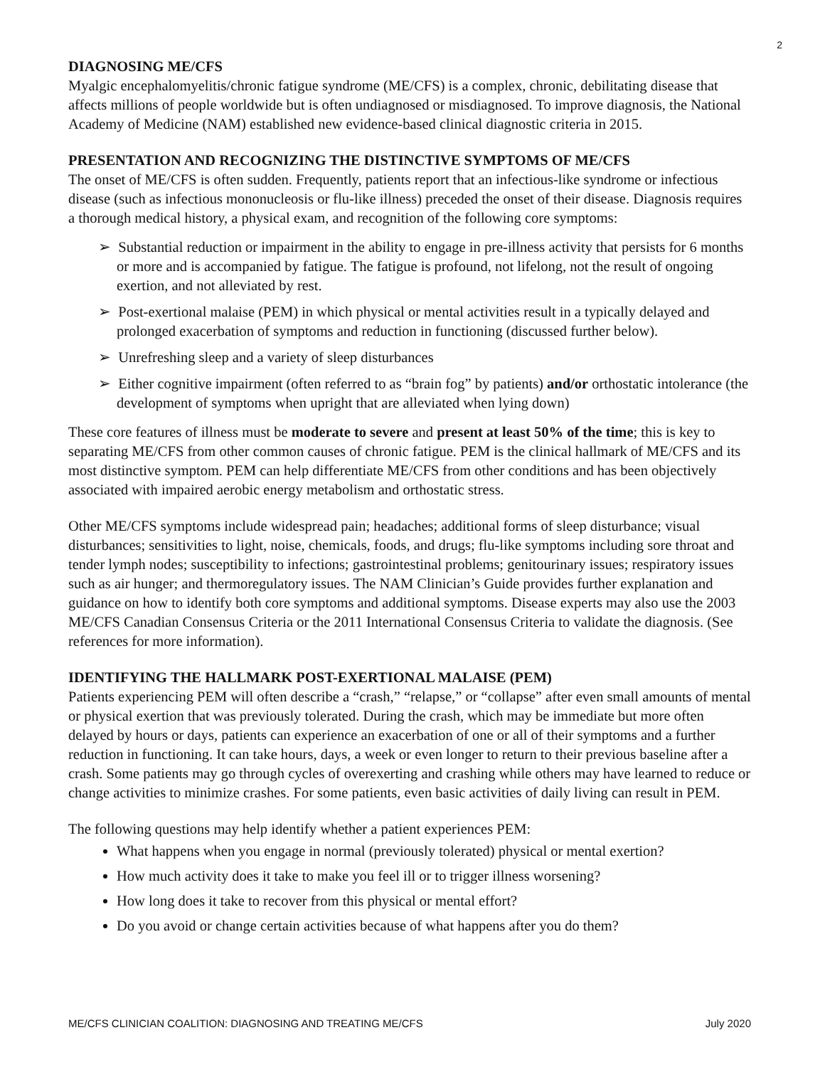2
DIAGNOSING ME/CFS
Myalgic encephalomyelitis/chronic fatigue syndrome (ME/CFS) is a complex, chronic, debilitating disease that affects millions of people worldwide but is often undiagnosed or misdiagnosed. To improve diagnosis, the National Academy of Medicine (NAM) established new evidence-based clinical diagnostic criteria in 2015.
PRESENTATION AND RECOGNIZING THE DISTINCTIVE SYMPTOMS OF ME/CFS
The onset of ME/CFS is often sudden. Frequently, patients report that an infectious-like syndrome or infectious disease (such as infectious mononucleosis or flu-like illness) preceded the onset of their disease. Diagnosis requires a thorough medical history, a physical exam, and recognition of the following core symptoms:
➢ Substantial reduction or impairment in the ability to engage in pre-illness activity that persists for 6 months or more and is accompanied by fatigue. The fatigue is profound, not lifelong, not the result of ongoing exertion, and not alleviated by rest.
➢ Post-exertional malaise (PEM) in which physical or mental activities result in a typically delayed and prolonged exacerbation of symptoms and reduction in functioning (discussed further below).
➢ Unrefreshing sleep and a variety of sleep disturbances
➢ Either cognitive impairment (often referred to as “brain fog” by patients) and/or orthostatic intolerance (the development of symptoms when upright that are alleviated when lying down)
These core features of illness must be moderate to severe and present at least 50% of the time; this is key to separating ME/CFS from other common causes of chronic fatigue. PEM is the clinical hallmark of ME/CFS and its most distinctive symptom. PEM can help differentiate ME/CFS from other conditions and has been objectively associated with impaired aerobic energy metabolism and orthostatic stress.
Other ME/CFS symptoms include widespread pain; headaches; additional forms of sleep disturbance; visual disturbances; sensitivities to light, noise, chemicals, foods, and drugs; flu-like symptoms including sore throat and tender lymph nodes; susceptibility to infections; gastrointestinal problems; genitourinary issues; respiratory issues such as air hunger; and thermoregulatory issues. The NAM Clinician’s Guide provides further explanation and guidance on how to identify both core symptoms and additional symptoms. Disease experts may also use the 2003 ME/CFS Canadian Consensus Criteria or the 2011 International Consensus Criteria to validate the diagnosis. (See references for more information).
IDENTIFYING THE HALLMARK POST-EXERTIONAL MALAISE (PEM)
Patients experiencing PEM will often describe a “crash,” “relapse,” or “collapse” after even small amounts of mental or physical exertion that was previously tolerated. During the crash, which may be immediate but more often delayed by hours or days, patients can experience an exacerbation of one or all of their symptoms and a further reduction in functioning. It can take hours, days, a week or even longer to return to their previous baseline after a crash. Some patients may go through cycles of overexerting and crashing while others may have learned to reduce or change activities to minimize crashes. For some patients, even basic activities of daily living can result in PEM.
The following questions may help identify whether a patient experiences PEM:
What happens when you engage in normal (previously tolerated) physical or mental exertion?
How much activity does it take to make you feel ill or to trigger illness worsening?
How long does it take to recover from this physical or mental effort?
Do you avoid or change certain activities because of what happens after you do them?
ME/CFS CLINICIAN COALITION: DIAGNOSING AND TREATING ME/CFS July 2020